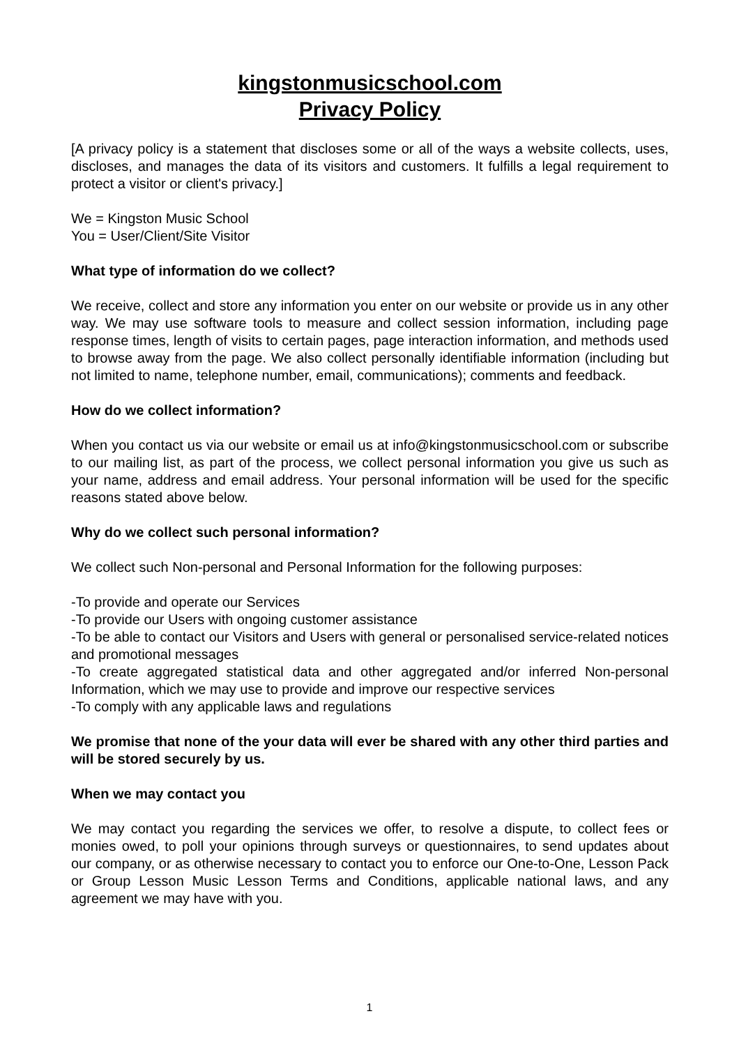kingstonmusicschool.com
Privacy Policy
[A privacy policy is a statement that discloses some or all of the ways a website collects, uses, discloses, and manages the data of its visitors and customers. It fulfills a legal requirement to protect a visitor or client's privacy.]
We = Kingston Music School
You = User/Client/Site Visitor
What type of information do we collect?
We receive, collect and store any information you enter on our website or provide us in any other way. We may use software tools to measure and collect session information, including page response times, length of visits to certain pages, page interaction information, and methods used to browse away from the page. We also collect personally identifiable information (including but not limited to name, telephone number, email, communications); comments and feedback.
How do we collect information?
When you contact us via our website or email us at info@kingstonmusicschool.com or subscribe to our mailing list, as part of the process, we collect personal information you give us such as your name, address and email address. Your personal information will be used for the specific reasons stated above below.
Why do we collect such personal information?
We collect such Non-personal and Personal Information for the following purposes:
-To provide and operate our Services
-To provide our Users with ongoing customer assistance
-To be able to contact our Visitors and Users with general or personalised service-related notices and promotional messages
-To create aggregated statistical data and other aggregated and/or inferred Non-personal Information, which we may use to provide and improve our respective services
-To comply with any applicable laws and regulations
We promise that none of the your data will ever be shared with any other third parties and will be stored securely by us.
When we may contact you
We may contact you regarding the services we offer, to resolve a dispute, to collect fees or monies owed, to poll your opinions through surveys or questionnaires, to send updates about our company, or as otherwise necessary to contact you to enforce our One-to-One, Lesson Pack or Group Lesson Music Lesson Terms and Conditions, applicable national laws, and any agreement we may have with you.
1